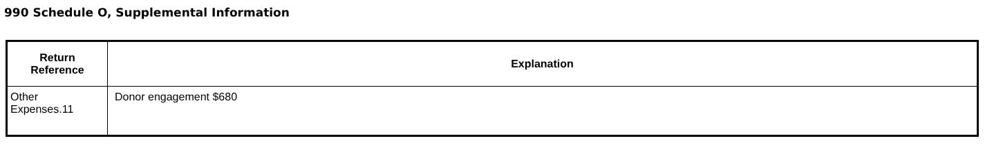990 Schedule O, Supplemental Information
| Return Reference | Explanation |
| --- | --- |
| Other Expenses.11 | Donor engagement $680 |